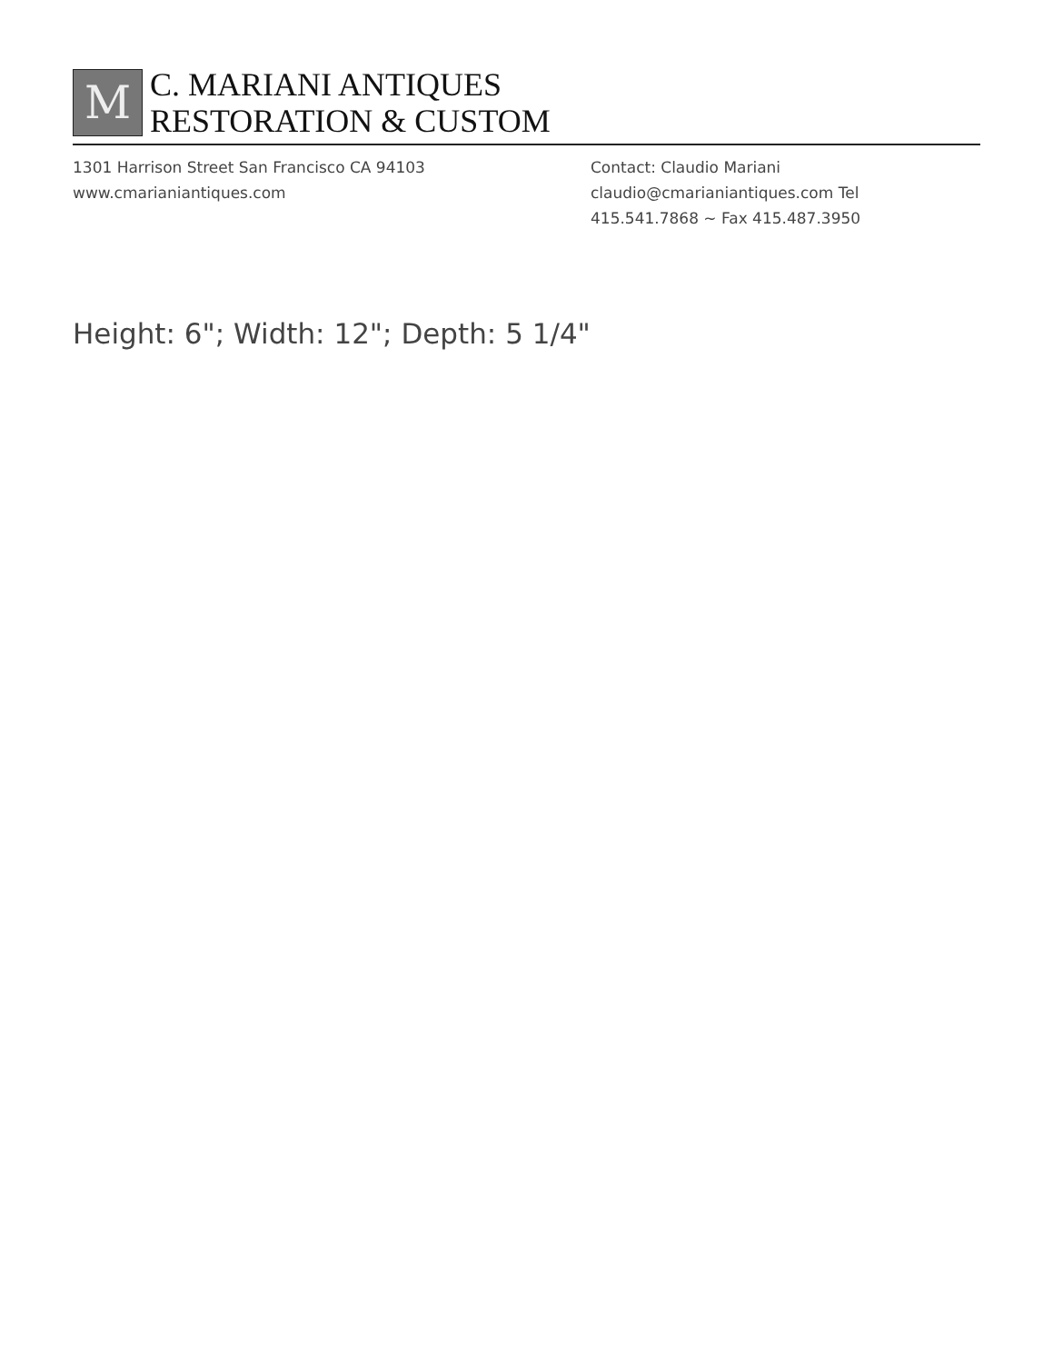M
C. MARIANI ANTIQUES
RESTORATION & CUSTOM
1301 Harrison Street San Francisco CA 94103
www.cmarianiantiques.com
Contact: Claudio Mariani
claudio@cmarianiantiques.com Tel 415.541.7868 ~ Fax 415.487.3950
Height: 6"; Width: 12"; Depth: 5 1/4"